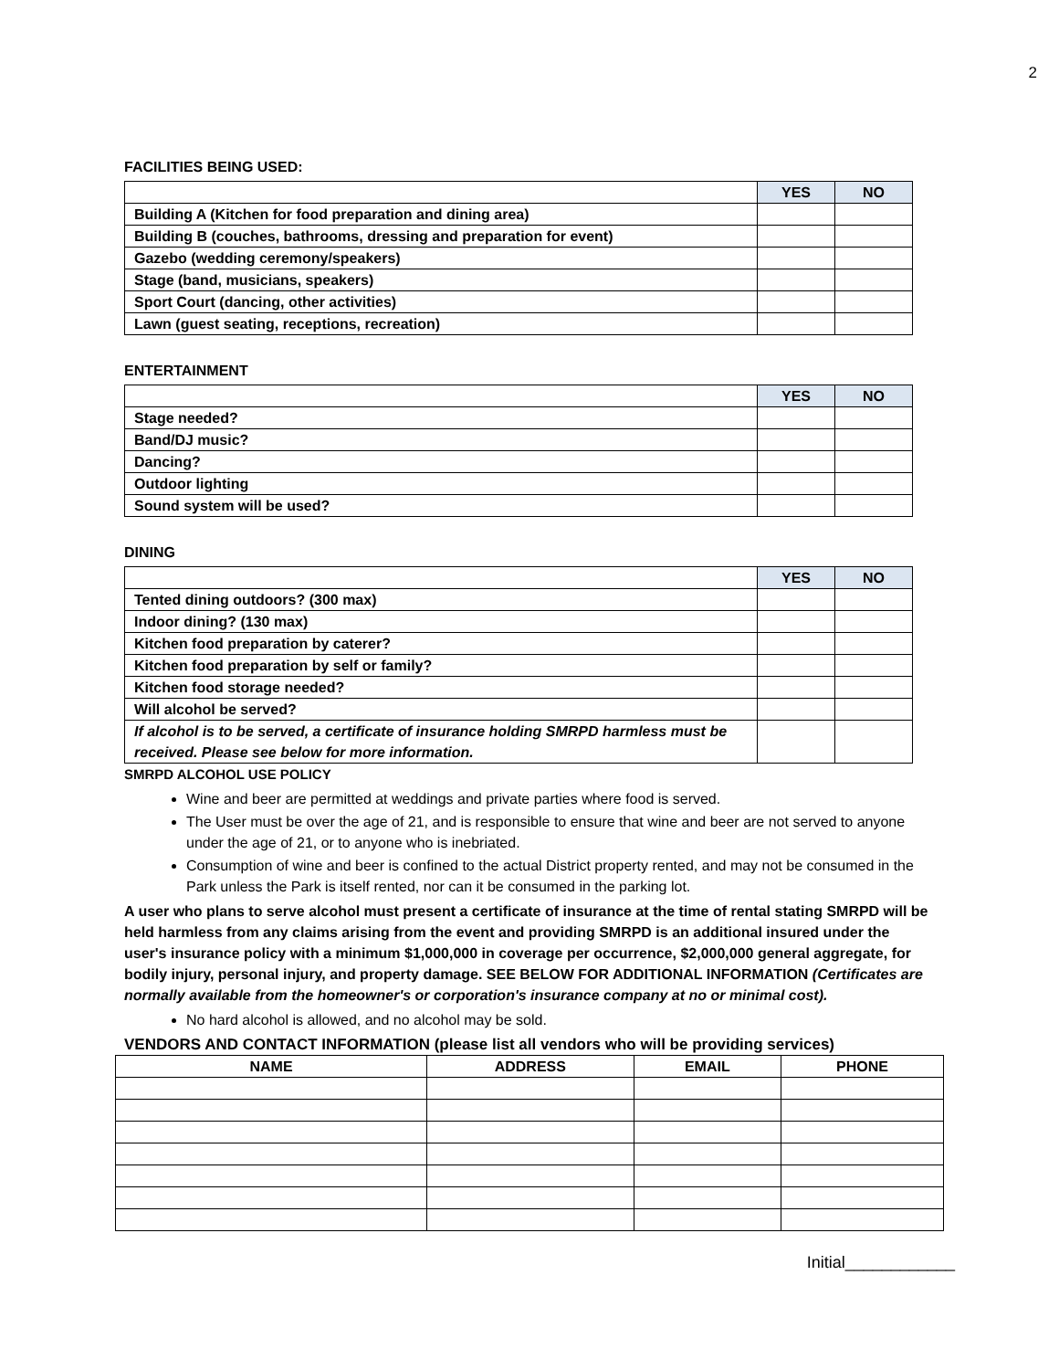2
FACILITIES BEING USED:
| | YES | NO |
| --- | --- | --- |
| Building A (Kitchen for food preparation and dining area) | | |
| Building B (couches, bathrooms, dressing and preparation for event) | | |
| Gazebo (wedding ceremony/speakers) | | |
| Stage (band, musicians, speakers) | | |
| Sport Court (dancing, other activities) | | |
| Lawn (guest seating, receptions, recreation) | | |
ENTERTAINMENT
| | YES | NO |
| --- | --- | --- |
| Stage needed? | | |
| Band/DJ music? | | |
| Dancing? | | |
| Outdoor lighting | | |
| Sound system will be used? | | |
DINING
| | YES | NO |
| --- | --- | --- |
| Tented dining outdoors? (300 max) | | |
| Indoor dining? (130 max) | | |
| Kitchen food preparation by caterer? | | |
| Kitchen food preparation by self or family? | | |
| Kitchen food storage needed? | | |
| Will alcohol be served? | | |
| If alcohol is to be served, a certificate of insurance holding SMRPD harmless must be received. Please see below for more information. | | |
SMRPD ALCOHOL USE POLICY
Wine and beer are permitted at weddings and private parties where food is served.
The User must be over the age of 21, and is responsible to ensure that wine and beer are not served to anyone under the age of 21, or to anyone who is inebriated.
Consumption of wine and beer is confined to the actual District property rented, and may not be consumed in the Park unless the Park is itself rented, nor can it be consumed in the parking lot.
A user who plans to serve alcohol must present a certificate of insurance at the time of rental stating SMRPD will be held harmless from any claims arising from the event and providing SMRPD is an additional insured under the user's insurance policy with a minimum $1,000,000 in coverage per occurrence, $2,000,000 general aggregate, for bodily injury, personal injury, and property damage. SEE BELOW FOR ADDITIONAL INFORMATION (Certificates are normally available from the homeowner's or corporation's insurance company at no or minimal cost).
No hard alcohol is allowed, and no alcohol may be sold.
VENDORS AND CONTACT INFORMATION (please list all vendors who will be providing services)
| NAME | ADDRESS | EMAIL | PHONE |
| --- | --- | --- | --- |
Initial____________